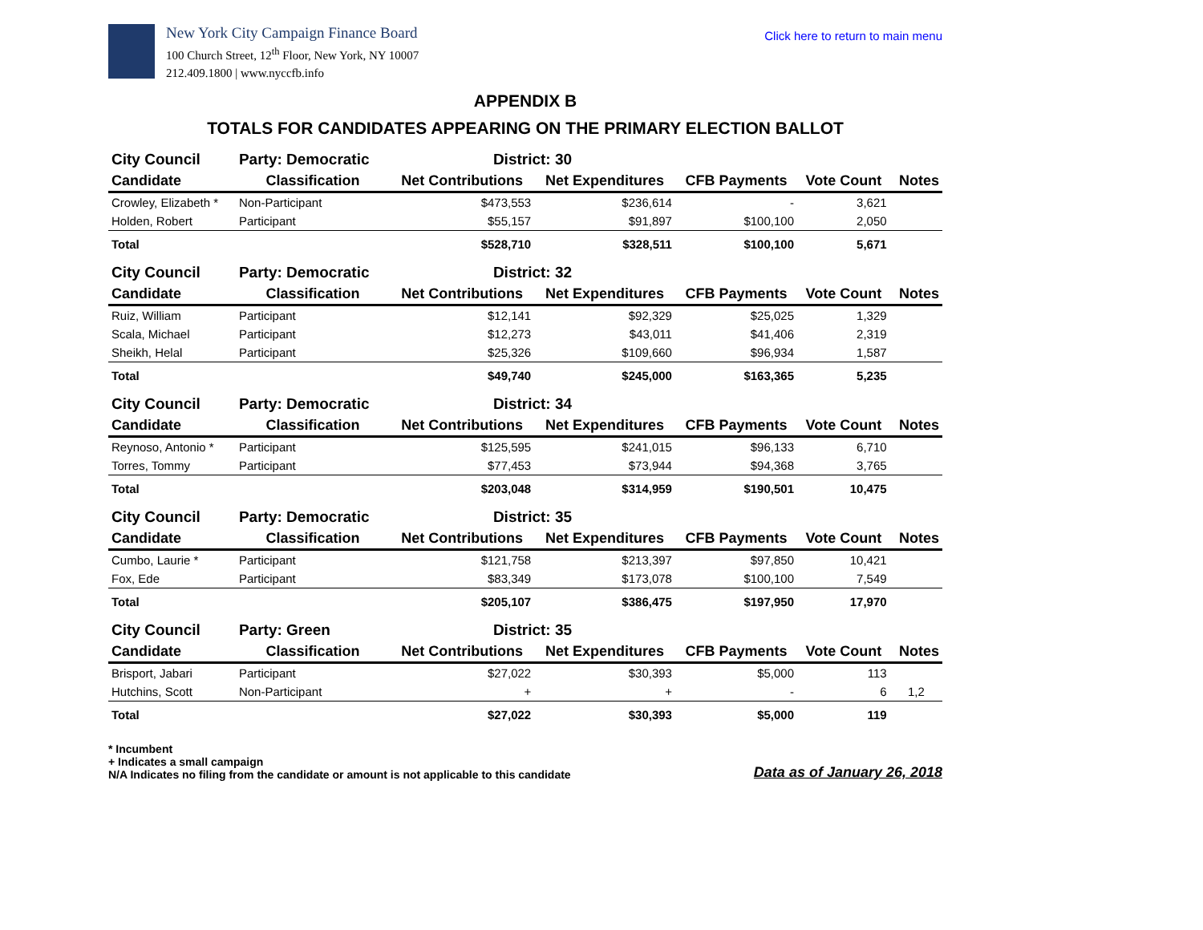New York City Campaign Finance Board
100 Church Street, 12<sup>th</sup> Floor, New York, NY 10007
212.409.1800 | www.nyccfb.info
Click here to return to main menu
APPENDIX B
TOTALS FOR CANDIDATES APPEARING ON THE PRIMARY ELECTION BALLOT
| City Council | Party: Democratic | District: 30 | | | | |
| Candidate | Classification | Net Contributions | Net Expenditures | CFB Payments | Vote Count | Notes |
| Crowley, Elizabeth * | Non-Participant | $473,553 | $236,614 | - | 3,621 | |
| Holden, Robert | Participant | $55,157 | $91,897 | $100,100 | 2,050 | |
| Total | | $528,710 | $328,511 | $100,100 | 5,671 | |
| City Council | Party: Democratic | District: 32 | | | | |
| Candidate | Classification | Net Contributions | Net Expenditures | CFB Payments | Vote Count | Notes |
| Ruiz, William | Participant | $12,141 | $92,329 | $25,025 | 1,329 | |
| Scala, Michael | Participant | $12,273 | $43,011 | $41,406 | 2,319 | |
| Sheikh, Helal | Participant | $25,326 | $109,660 | $96,934 | 1,587 | |
| Total | | $49,740 | $245,000 | $163,365 | 5,235 | |
| City Council | Party: Democratic | District: 34 | | | | |
| Candidate | Classification | Net Contributions | Net Expenditures | CFB Payments | Vote Count | Notes |
| Reynoso, Antonio * | Participant | $125,595 | $241,015 | $96,133 | 6,710 | |
| Torres, Tommy | Participant | $77,453 | $73,944 | $94,368 | 3,765 | |
| Total | | $203,048 | $314,959 | $190,501 | 10,475 | |
| City Council | Party: Democratic | District: 35 | | | | |
| Candidate | Classification | Net Contributions | Net Expenditures | CFB Payments | Vote Count | Notes |
| Cumbo, Laurie * | Participant | $121,758 | $213,397 | $97,850 | 10,421 | |
| Fox, Ede | Participant | $83,349 | $173,078 | $100,100 | 7,549 | |
| Total | | $205,107 | $386,475 | $197,950 | 17,970 | |
| City Council | Party: Green | District: 35 | | | | |
| Candidate | Classification | Net Contributions | Net Expenditures | CFB Payments | Vote Count | Notes |
| Brisport, Jabari | Participant | $27,022 | $30,393 | $5,000 | 113 | |
| Hutchins, Scott | Non-Participant | + | + | - | 6 | 1,2 |
| Total | | $27,022 | $30,393 | $5,000 | 119 | |
* Incumbent
+ Indicates a small campaign
N/A Indicates no filing from the candidate or amount is not applicable to this candidate
Data as of January 26, 2018